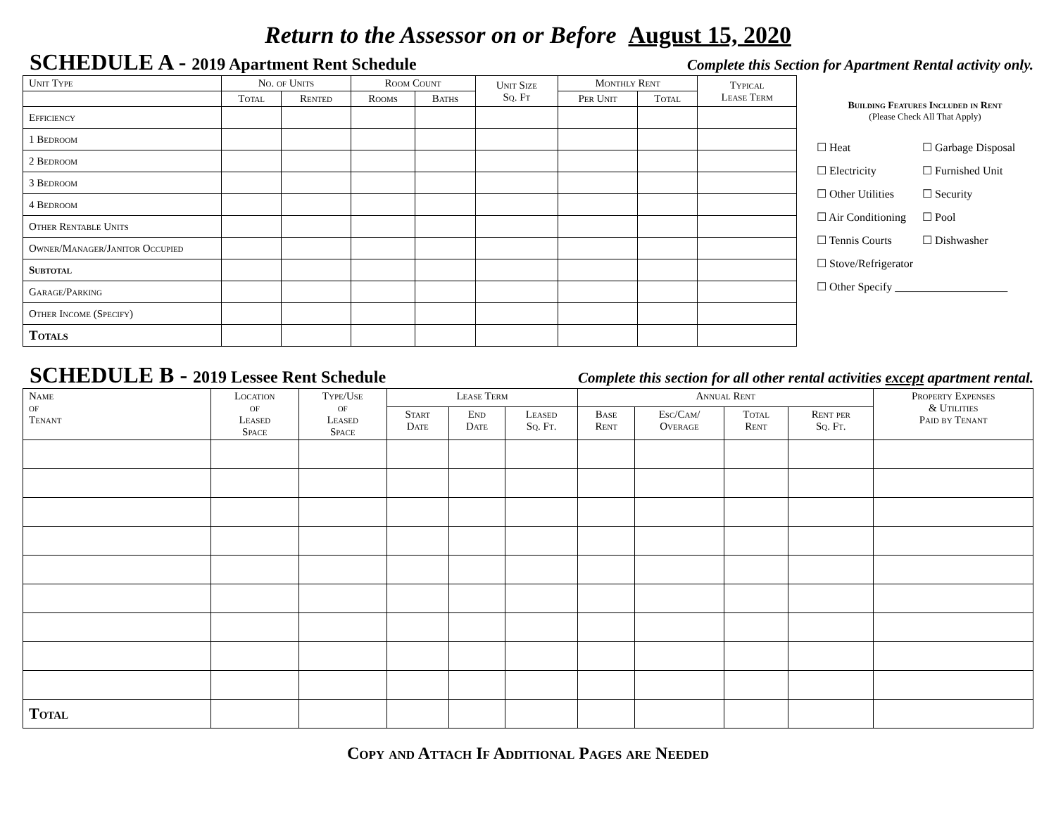Return to the Assessor on or Before August 15, 2020
SCHEDULE A - 2019 Apartment Rent Schedule Complete this Section for Apartment Rental activity only.
| Unit Type | No. of Units | | Room Count | | Unit Size Sq. Ft | Monthly Rent | | Typical Lease Term |
| --- | --- | --- | --- | --- | --- | --- | --- | --- |
| | Total | Rented | Rooms | Baths | | Per Unit | Total | |
| Efficiency | | | | | | | | |
| 1 Bedroom | | | | | | | | |
| 2 Bedroom | | | | | | | | |
| 3 Bedroom | | | | | | | | |
| 4 Bedroom | | | | | | | | |
| Other Rentable Units | | | | | | | | |
| Owner/Manager/Janitor Occupied | | | | | | | | |
| Subtotal | | | | | | | | |
| Garage/Parking | | | | | | | | |
| Other Income (Specify) | | | | | | | | |
| Totals | | | | | | | | |
Building Features Included in Rent
(Please Check All That Apply)
☐ Heat ☐ Garbage Disposal ☐ Electricity ☐ Furnished Unit ☐ Other Utilities ☐ Security ☐ Air Conditioning ☐ Pool ☐ Tennis Courts ☐ Dishwasher ☐ Stove/Refrigerator ☐ Other Specify ____________________
SCHEDULE B - 2019 Lessee Rent Schedule Complete this section for all other rental activities except apartment rental.
| Name of Tenant | Location of Leased Space | Type/Use of Leased Space | Lease Term | | | Annual Rent | | | | Property Expenses & Utilities Paid by Tenant |
| --- | --- | --- | --- | --- | --- | --- | --- | --- | --- | --- |
| | | | Start Date | End Date | Leased Sq. Ft. | Base Rent | Esc/Cam/ Overage | Total Rent | Rent per Sq. Ft. | |
| Total | | | | | | | | | | |
Copy and Attach If Additional Pages are Needed